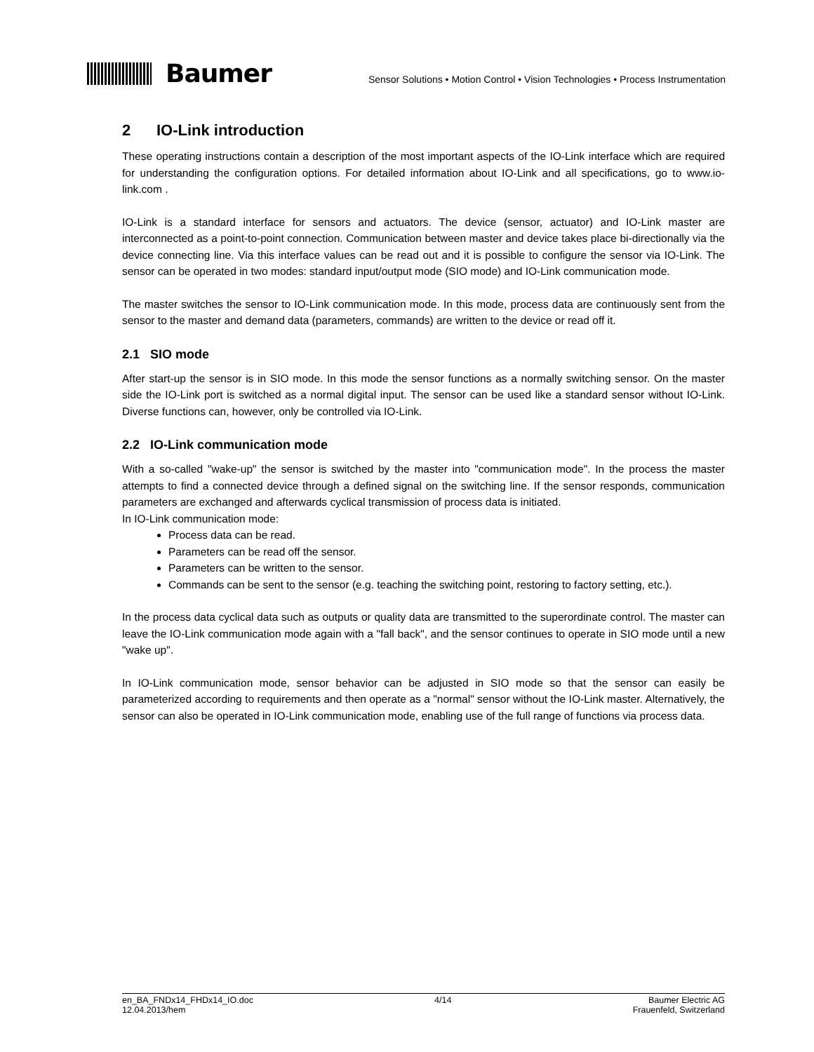Baumer
Sensor Solutions • Motion Control • Vision Technologies • Process Instrumentation
2 IO-Link introduction
These operating instructions contain a description of the most important aspects of the IO-Link interface which are required for understanding the configuration options. For detailed information about IO-Link and all specifications, go to www.io-link.com .
IO-Link is a standard interface for sensors and actuators. The device (sensor, actuator) and IO-Link master are interconnected as a point-to-point connection. Communication between master and device takes place bi-directionally via the device connecting line. Via this interface values can be read out and it is possible to configure the sensor via IO-Link. The sensor can be operated in two modes: standard input/output mode (SIO mode) and IO-Link communication mode.
The master switches the sensor to IO-Link communication mode. In this mode, process data are continuously sent from the sensor to the master and demand data (parameters, commands) are written to the device or read off it.
2.1 SIO mode
After start-up the sensor is in SIO mode. In this mode the sensor functions as a normally switching sensor. On the master side the IO-Link port is switched as a normal digital input. The sensor can be used like a standard sensor without IO-Link. Diverse functions can, however, only be controlled via IO-Link.
2.2 IO-Link communication mode
With a so-called "wake-up" the sensor is switched by the master into "communication mode". In the process the master attempts to find a connected device through a defined signal on the switching line. If the sensor responds, communication parameters are exchanged and afterwards cyclical transmission of process data is initiated.
In IO-Link communication mode:
Process data can be read.
Parameters can be read off the sensor.
Parameters can be written to the sensor.
Commands can be sent to the sensor (e.g. teaching the switching point, restoring to factory setting, etc.).
In the process data cyclical data such as outputs or quality data are transmitted to the superordinate control. The master can leave the IO-Link communication mode again with a "fall back", and the sensor continues to operate in SIO mode until a new "wake up".
In IO-Link communication mode, sensor behavior can be adjusted in SIO mode so that the sensor can easily be parameterized according to requirements and then operate as a "normal" sensor without the IO-Link master. Alternatively, the sensor can also be operated in IO-Link communication mode, enabling use of the full range of functions via process data.
en_BA_FNDx14_FHDx14_IO.doc
12.04.2013/hem
4/14 Baumer Electric AG
Frauenfeld, Switzerland